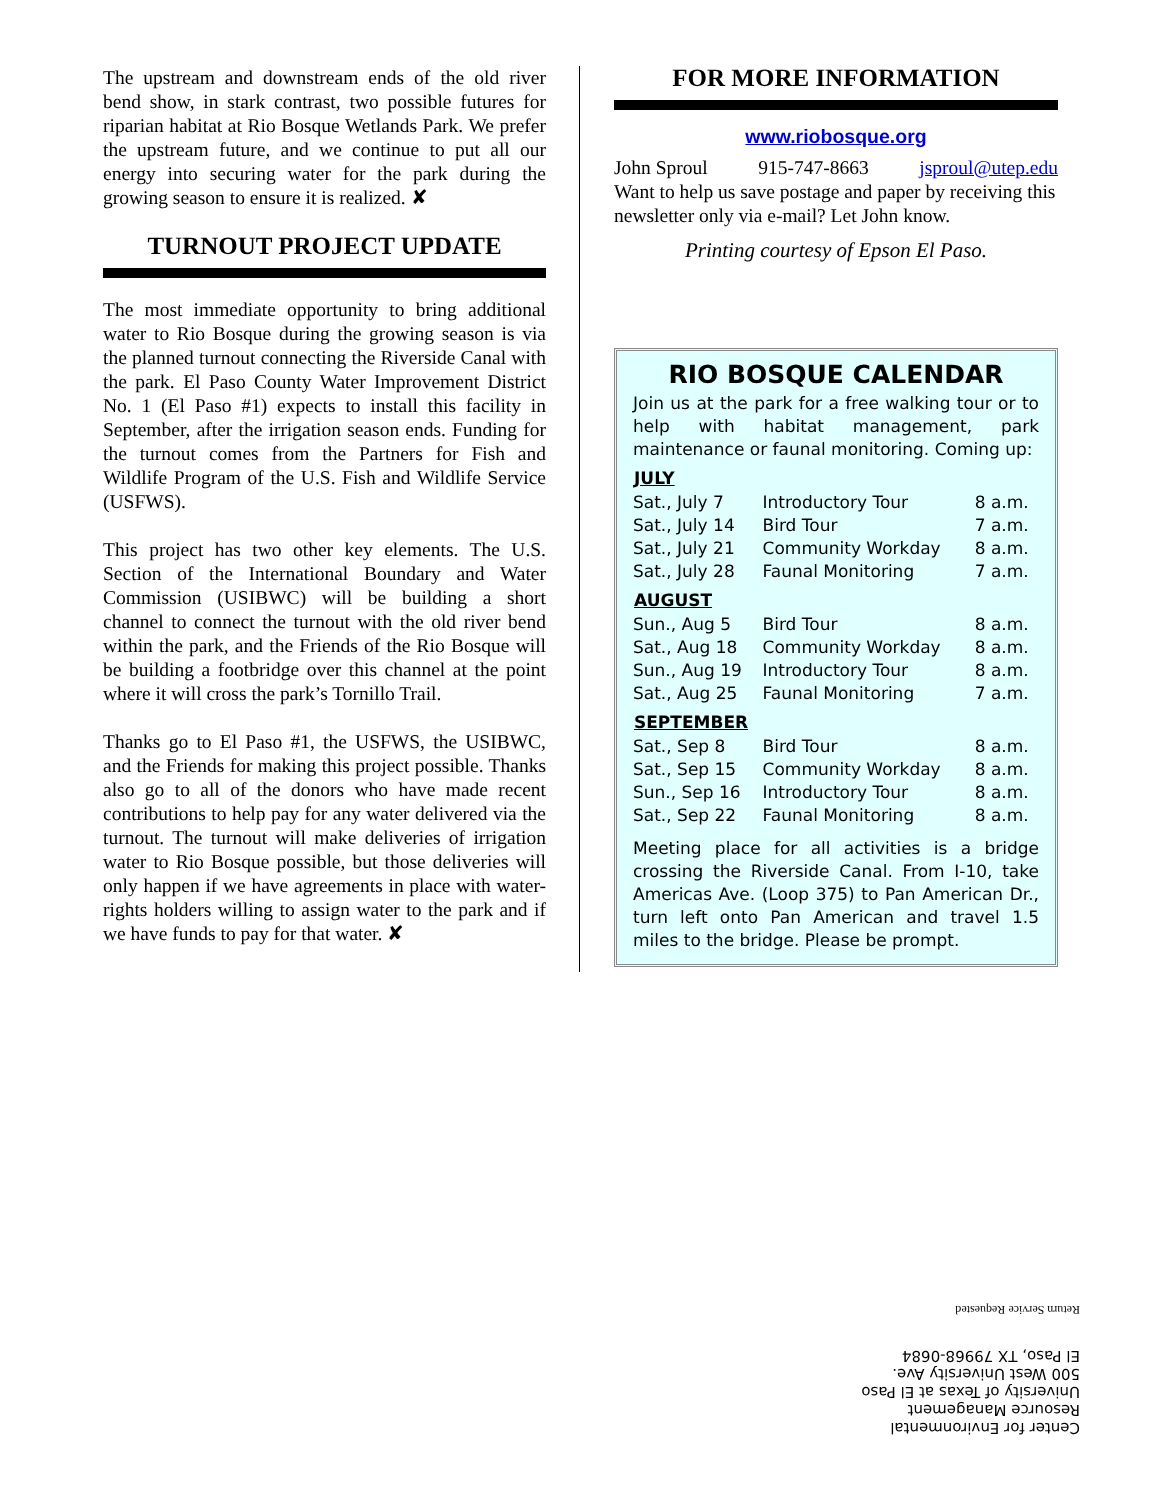The upstream and downstream ends of the old river bend show, in stark contrast, two possible futures for riparian habitat at Rio Bosque Wetlands Park. We prefer the upstream future, and we continue to put all our energy into securing water for the park during the growing season to ensure it is realized. ✘
TURNOUT PROJECT UPDATE
The most immediate opportunity to bring additional water to Rio Bosque during the growing season is via the planned turnout connecting the Riverside Canal with the park. El Paso County Water Improvement District No. 1 (El Paso #1) expects to install this facility in September, after the irrigation season ends. Funding for the turnout comes from the Partners for Fish and Wildlife Program of the U.S. Fish and Wildlife Service (USFWS).
This project has two other key elements. The U.S. Section of the International Boundary and Water Commission (USIBWC) will be building a short channel to connect the turnout with the old river bend within the park, and the Friends of the Rio Bosque will be building a footbridge over this channel at the point where it will cross the park’s Tornillo Trail.
Thanks go to El Paso #1, the USFWS, the USIBWC, and the Friends for making this project possible. Thanks also go to all of the donors who have made recent contributions to help pay for any water delivered via the turnout. The turnout will make deliveries of irrigation water to Rio Bosque possible, but those deliveries will only happen if we have agreements in place with water-rights holders willing to assign water to the park and if we have funds to pay for that water. ✘
FOR MORE INFORMATION
www.riobosque.org
John Sproul 915-747-8663 jsproul@utep.edu
Want to help us save postage and paper by receiving this newsletter only via e-mail? Let John know.
Printing courtesy of Epson El Paso.
RIO BOSQUE CALENDAR
Join us at the park for a free walking tour or to help with habitat management, park maintenance or faunal monitoring. Coming up:
| JULY | | |
| --- | --- | --- |
| Sat., July 7 | Introductory Tour | 8 a.m. |
| Sat., July 14 | Bird Tour | 7 a.m. |
| Sat., July 21 | Community Workday | 8 a.m. |
| Sat., July 28 | Faunal Monitoring | 7 a.m. |
| AUGUST | | |
| Sun., Aug 5 | Bird Tour | 8 a.m. |
| Sat., Aug 18 | Community Workday | 8 a.m. |
| Sun., Aug 19 | Introductory Tour | 8 a.m. |
| Sat., Aug 25 | Faunal Monitoring | 7 a.m. |
| SEPTEMBER | | |
| Sat., Sep 8 | Bird Tour | 8 a.m. |
| Sat., Sep 15 | Community Workday | 8 a.m. |
| Sun., Sep 16 | Introductory Tour | 8 a.m. |
| Sat., Sep 22 | Faunal Monitoring | 8 a.m. |
Meeting place for all activities is a bridge crossing the Riverside Canal. From I-10, take Americas Ave. (Loop 375) to Pan American Dr., turn left onto Pan American and travel 1.5 miles to the bridge. Please be prompt.
Center for Environmental
Resource Management
University of Texas at El Paso
500 West University Ave.
El Paso, TX 79968-0684
Return Service Requested